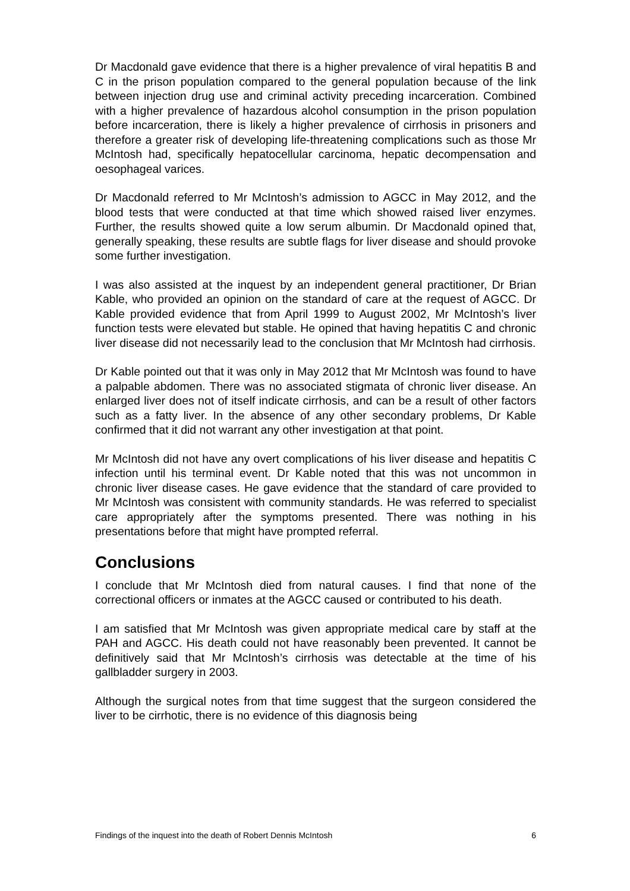Dr Macdonald gave evidence that there is a higher prevalence of viral hepatitis B and C in the prison population compared to the general population because of the link between injection drug use and criminal activity preceding incarceration. Combined with a higher prevalence of hazardous alcohol consumption in the prison population before incarceration, there is likely a higher prevalence of cirrhosis in prisoners and therefore a greater risk of developing life-threatening complications such as those Mr McIntosh had, specifically hepatocellular carcinoma, hepatic decompensation and oesophageal varices.
Dr Macdonald referred to Mr McIntosh’s admission to AGCC in May 2012, and the blood tests that were conducted at that time which showed raised liver enzymes. Further, the results showed quite a low serum albumin. Dr Macdonald opined that, generally speaking, these results are subtle flags for liver disease and should provoke some further investigation.
I was also assisted at the inquest by an independent general practitioner, Dr Brian Kable, who provided an opinion on the standard of care at the request of AGCC. Dr Kable provided evidence that from April 1999 to August 2002, Mr McIntosh’s liver function tests were elevated but stable. He opined that having hepatitis C and chronic liver disease did not necessarily lead to the conclusion that Mr McIntosh had cirrhosis.
Dr Kable pointed out that it was only in May 2012 that Mr McIntosh was found to have a palpable abdomen. There was no associated stigmata of chronic liver disease. An enlarged liver does not of itself indicate cirrhosis, and can be a result of other factors such as a fatty liver. In the absence of any other secondary problems, Dr Kable confirmed that it did not warrant any other investigation at that point.
Mr McIntosh did not have any overt complications of his liver disease and hepatitis C infection until his terminal event. Dr Kable noted that this was not uncommon in chronic liver disease cases. He gave evidence that the standard of care provided to Mr McIntosh was consistent with community standards. He was referred to specialist care appropriately after the symptoms presented. There was nothing in his presentations before that might have prompted referral.
Conclusions
I conclude that Mr McIntosh died from natural causes. I find that none of the correctional officers or inmates at the AGCC caused or contributed to his death.
I am satisfied that Mr McIntosh was given appropriate medical care by staff at the PAH and AGCC. His death could not have reasonably been prevented. It cannot be definitively said that Mr McIntosh’s cirrhosis was detectable at the time of his gallbladder surgery in 2003.
Although the surgical notes from that time suggest that the surgeon considered the liver to be cirrhotic, there is no evidence of this diagnosis being
Findings of the inquest into the death of Robert Dennis McIntosh 6